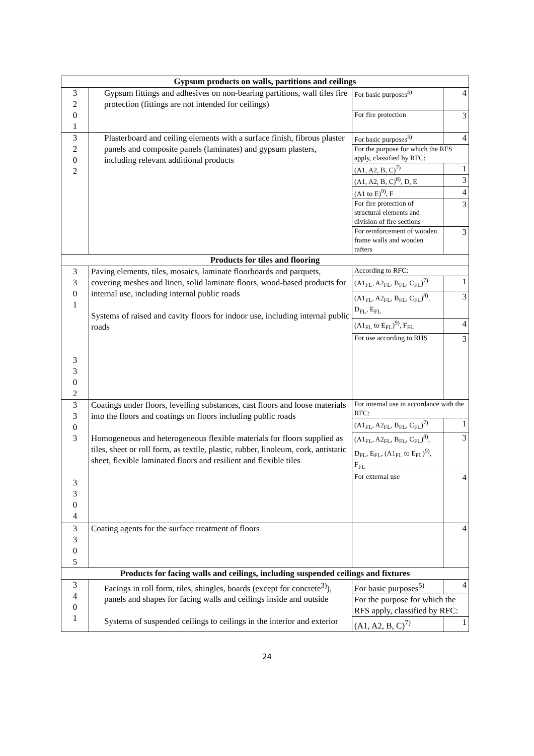| Gypsum products on walls, partitions and ceilings | | | |
| 3 2 0 1 | Gypsum fittings and adhesives on non-bearing partitions, wall tiles fire protection (fittings are not intended for ceilings) | For basic purposes<sup>5)</sup> | 4 |
| | | For fire protection | 3 |
| 3 2 0 2 | Plasterboard and ceiling elements with a surface finish, fibrous plaster panels and composite panels (laminates) and gypsum plasters, including relevant additional products | For basic purposes<sup>5)</sup> | 4 |
| | | For the purpose for which the RFS apply, classified by RFC: | |
| | | (A1, A2, B, C)<sup>7)</sup> | 1 |
| | | (A1, A2, B, C)<sup>8)</sup>, D, E | 3 |
| | | (A1 to E)<sup>9)</sup>, F | 4 |
| | | For fire protection of structural elements and division of fire sections | 3 |
| | | For reinforcement of wooden frame walls and wooden rafters | 3 |
| Products for tiles and flooring | | | |
| 3 3 0 1 3 3 0 2 | Paving elements, tiles, mosaics, laminate floorboards and parquets, covering meshes and linen, solid laminate floors, wood-based products for internal use, including internal public roads Systems of raised and cavity floors for indoor use, including internal public roads | According to RFC: | |
| | | (A1<sub>FL</sub>, A2<sub>FL</sub>, B<sub>FL</sub>, C<sub>FL</sub>)<sup>7)</sup> | 1 |
| | | (A1<sub>FL</sub>, A2<sub>FL</sub>, B<sub>FL</sub>, C<sub>FL</sub>)<sup>8)</sup>, D<sub>FL</sub>, E<sub>FL</sub> | 3 |
| | | (A1<sub>FL</sub> to E<sub>FL</sub>)<sup>9)</sup>, F<sub>FL</sub> | 4 |
| | | For use according to RHS | 3 |
| 3 3 0 3 3 3 0 4 | Coatings under floors, levelling substances, cast floors and loose materials into the floors and coatings on floors including public roads Homogeneous and heterogeneous flexible materials for floors supplied as tiles, sheet or roll form, as textile, plastic, rubber, linoleum, cork, antistatic sheet, flexible laminated floors and resilient and flexible tiles | For internal use in accordance with the RFC: | |
| | | (A1<sub>FL</sub>, A2<sub>FL</sub>, B<sub>FL</sub>, C<sub>FL</sub>)<sup>7)</sup> | 1 |
| | | (A1<sub>FL</sub>, A2<sub>FL</sub>, B<sub>FL</sub>, C<sub>FL</sub>)<sup>8)</sup>, D<sub>FL</sub>, E<sub>FL</sub>, (A1<sub>FL</sub> to E<sub>FL</sub>)<sup>9)</sup>, F<sub>FL</sub> | 3 |
| | | For external use | 4 |
| 3 3 0 5 | Coating agents for the surface treatment of floors | | 4 |
| Products for facing walls and ceilings, including suspended ceilings and fixtures | | | |
| 3 4 0 1 | Facings in roll form, tiles, shingles, boards (except for concrete<sup>3)</sup>), panels and shapes for facing walls and ceilings inside and outside Systems of suspended ceilings to ceilings in the interior and exterior | For basic purposes<sup>5)</sup> | 4 |
| | | For the purpose for which the RFS apply, classified by RFC: | |
| | | (A1, A2, B, C)<sup>7)</sup> | 1 |
24